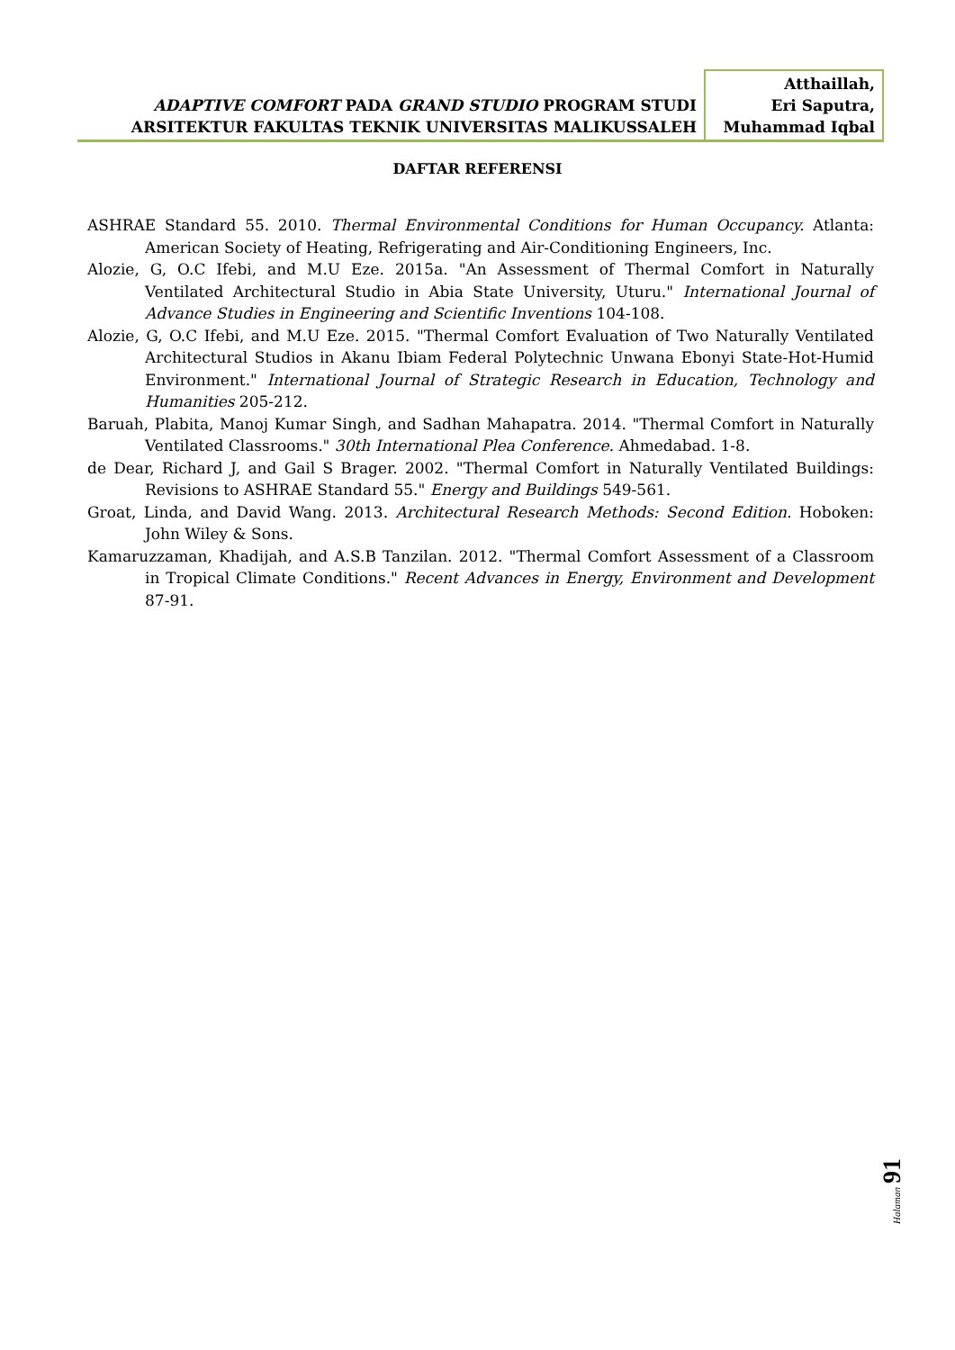ADAPTIVE COMFORT PADA GRAND STUDIO PROGRAM STUDI
ARSITEKTUR FAKULTAS TEKNIK UNIVERSITAS MALIKUSSALEH
Atthaillah,
Eri Saputra,
Muhammad Iqbal
DAFTAR REFERENSI
ASHRAE Standard 55. 2010. Thermal Environmental Conditions for Human Occupancy. Atlanta: American Society of Heating, Refrigerating and Air-Conditioning Engineers, Inc.
Alozie, G, O.C Ifebi, and M.U Eze. 2015a. "An Assessment of Thermal Comfort in Naturally Ventilated Architectural Studio in Abia State University, Uturu." International Journal of Advance Studies in Engineering and Scientific Inventions 104-108.
Alozie, G, O.C Ifebi, and M.U Eze. 2015. "Thermal Comfort Evaluation of Two Naturally Ventilated Architectural Studios in Akanu Ibiam Federal Polytechnic Unwana Ebonyi State-Hot-Humid Environment." International Journal of Strategic Research in Education, Technology and Humanities 205-212.
Baruah, Plabita, Manoj Kumar Singh, and Sadhan Mahapatra. 2014. "Thermal Comfort in Naturally Ventilated Classrooms." 30th International Plea Conference. Ahmedabad. 1-8.
de Dear, Richard J, and Gail S Brager. 2002. "Thermal Comfort in Naturally Ventilated Buildings: Revisions to ASHRAE Standard 55." Energy and Buildings 549-561.
Groat, Linda, and David Wang. 2013. Architectural Research Methods: Second Edition. Hoboken: John Wiley & Sons.
Kamaruzzaman, Khadijah, and A.S.B Tanzilan. 2012. "Thermal Comfort Assessment of a Classroom in Tropical Climate Conditions." Recent Advances in Energy, Environment and Development 87-91.
Halaman 91